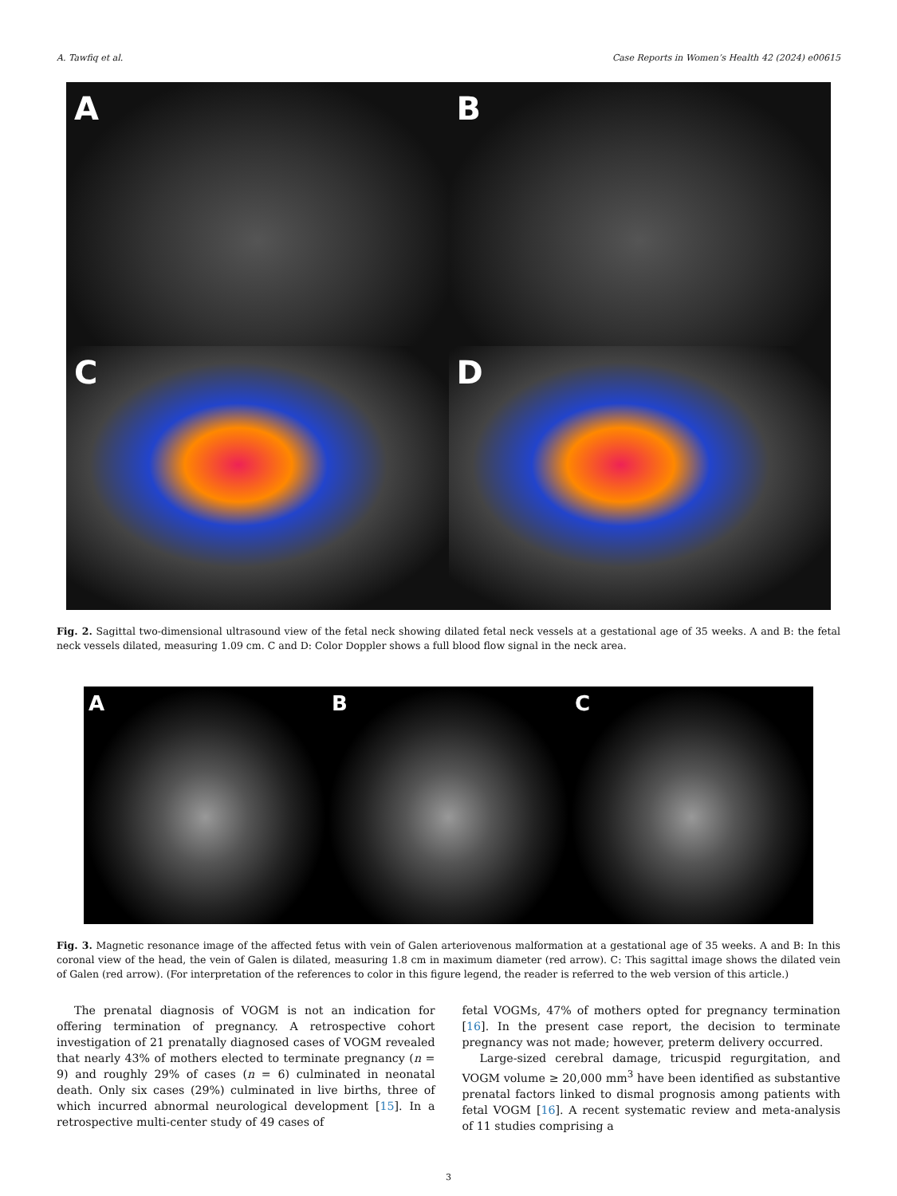A. Tawfiq et al. Case Reports in Women’s Health 42 (2024) e00615
A
B
C
D
Fig. 2. Sagittal two-dimensional ultrasound view of the fetal neck showing dilated fetal neck vessels at a gestational age of 35 weeks. A and B: the fetal neck vessels dilated, measuring 1.09 cm. C and D: Color Doppler shows a full blood flow signal in the neck area.
A B C
Fig. 3. Magnetic resonance image of the affected fetus with vein of Galen arteriovenous malformation at a gestational age of 35 weeks. A and B: In this coronal view of the head, the vein of Galen is dilated, measuring 1.8 cm in maximum diameter (red arrow). C: This sagittal image shows the dilated vein of Galen (red arrow). (For interpretation of the references to color in this figure legend, the reader is referred to the web version of this article.)
The prenatal diagnosis of VOGM is not an indication for offering termination of pregnancy. A retrospective cohort investigation of 21 prenatally diagnosed cases of VOGM revealed that nearly 43% of mothers elected to terminate pregnancy (n = 9) and roughly 29% of cases (n = 6) culminated in neonatal death. Only six cases (29%) culminated in live births, three of which incurred abnormal neurological development [15]. In a retrospective multi-center study of 49 cases of
fetal VOGMs, 47% of mothers opted for pregnancy termination [16]. In the present case report, the decision to terminate pregnancy was not made; however, preterm delivery occurred.
Large-sized cerebral damage, tricuspid regurgitation, and VOGM volume ≥ 20,000 mm<sup>3</sup> have been identified as substantive prenatal factors linked to dismal prognosis among patients with fetal VOGM [16]. A recent systematic review and meta-analysis of 11 studies comprising a
3